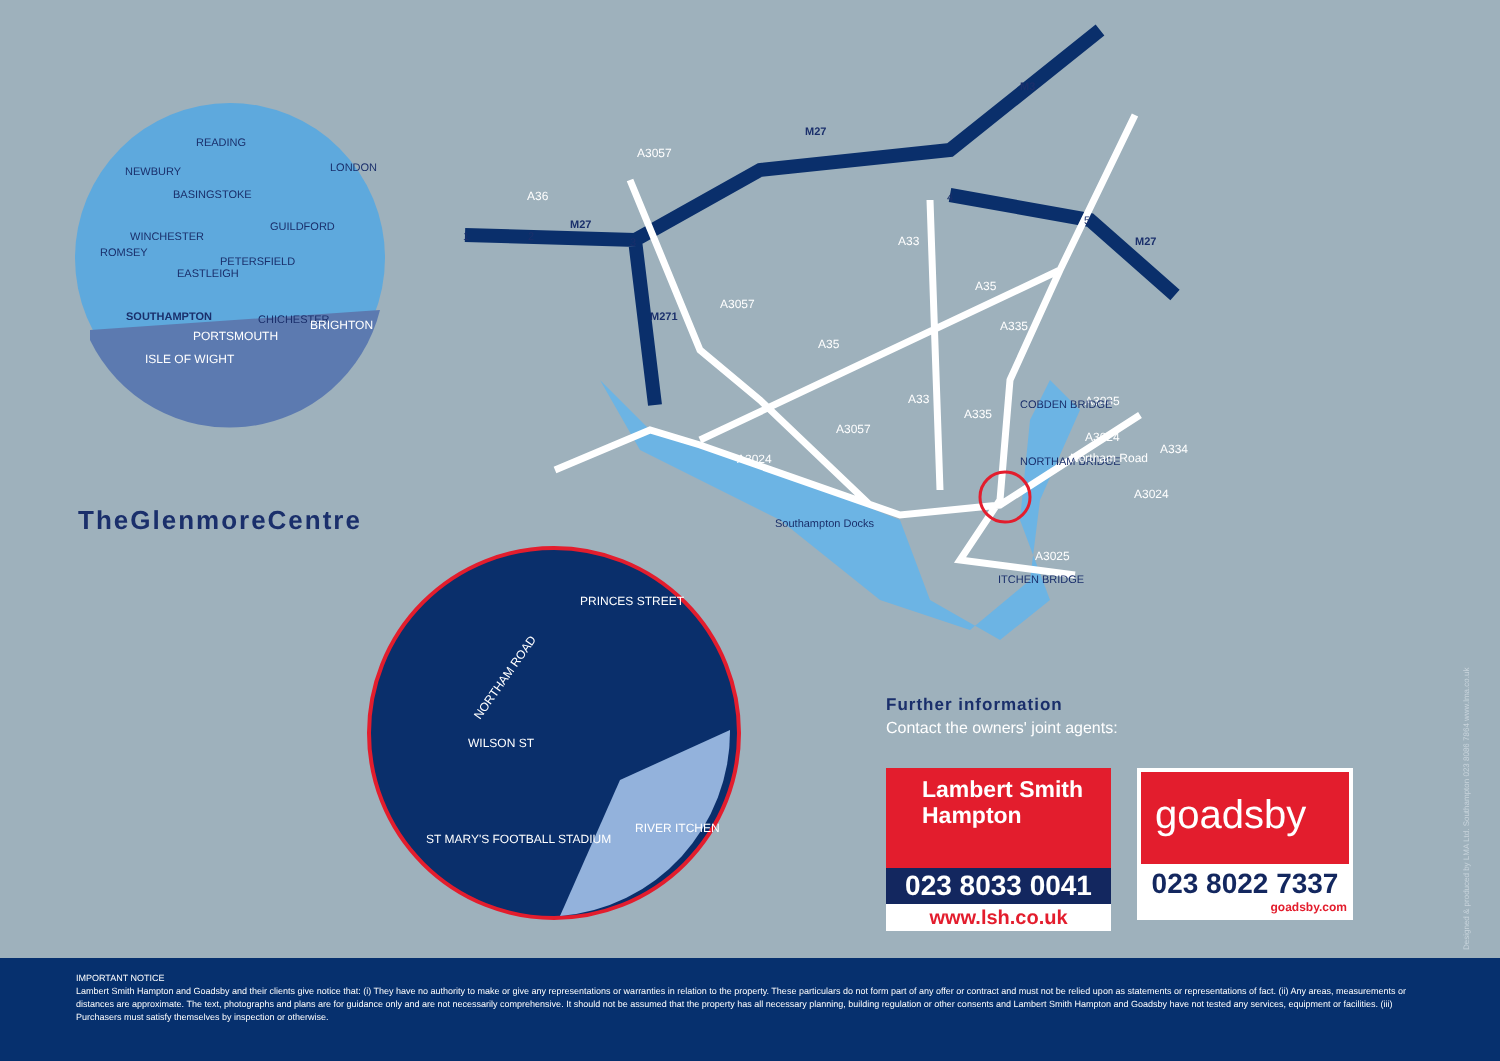M3
M27
M27
M27
M271
A3057
A36
A33
A3057
A35
A35
A335
A33
A335
A3035
A3024
A334
A3024
A3057
A3024
A3025
COBDEN BRIDGE
NORTHAM BRIDGE
Northam Road
ITCHEN BRIDGE
Southampton Docks
1
2
3
4
5
READING
NEWBURY
LONDON
BASINGSTOKE
WINCHESTER
GUILDFORD
PETERSFIELD
ROMSEY
EASTLEIGH
SOUTHAMPTON
CHICHESTER
BRIGHTON
PORTSMOUTH
ISLE OF WIGHT
PRINCES STREET
NORTHAM ROAD
WILSON ST
ST MARY'S FOOTBALL STADIUM
RIVER ITCHEN
TheGlenmoreCentre
Further information
Contact the owners' joint agents:
Lambert Smith
Hampton
023 8033 0041
www.lsh.co.uk
goadsby
023 8022 7337
goadsby.com
Designed & produced by LMA Ltd. Southampton 023 8086 7864 www.lma.co.uk
IMPORTANT NOTICE
Lambert Smith Hampton and Goadsby and their clients give notice that: (i) They have no authority to make or give any representations or warranties in relation to the property. These particulars do not form part of any offer or contract and must not be relied upon as statements or representations of fact. (ii) Any areas, measurements or distances are approximate. The text, photographs and plans are for guidance only and are not necessarily comprehensive. It should not be assumed that the property has all necessary planning, building regulation or other consents and Lambert Smith Hampton and Goadsby have not tested any services, equipment or facilities. (iii) Purchasers must satisfy themselves by inspection or otherwise.